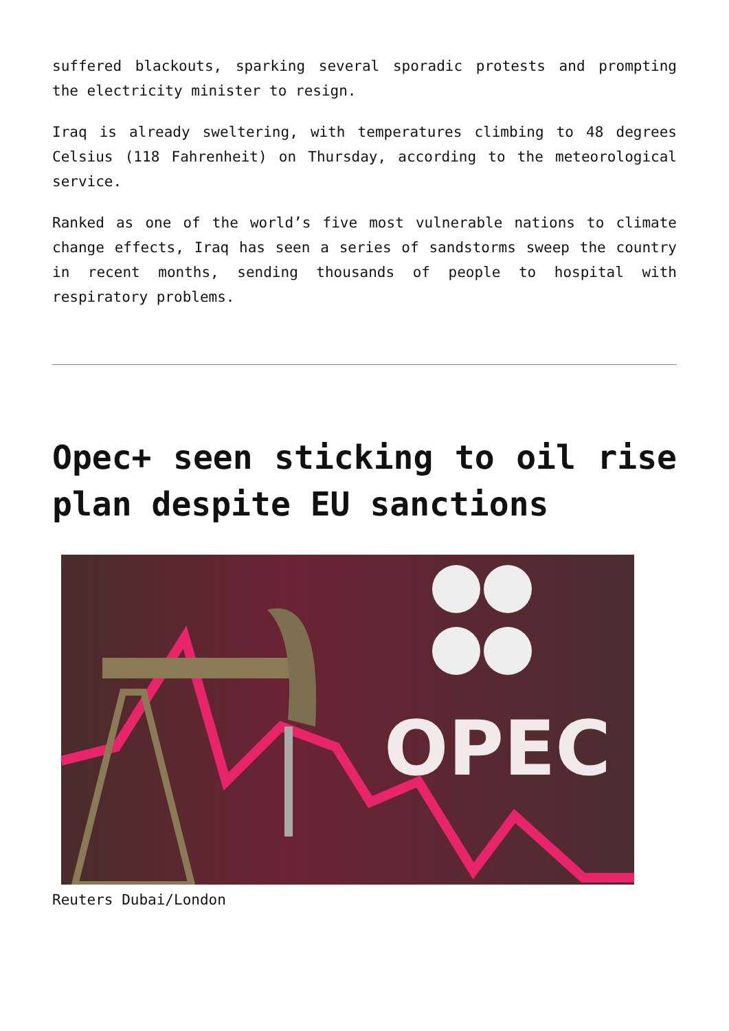suffered blackouts, sparking several sporadic protests and prompting the electricity minister to resign.
Iraq is already sweltering, with temperatures climbing to 48 degrees Celsius (118 Fahrenheit) on Thursday, according to the meteorological service.
Ranked as one of the world’s five most vulnerable nations to climate change effects, Iraq has seen a series of sandstorms sweep the country in recent months, sending thousands of people to hospital with respiratory problems.
Opec+ seen sticking to oil rise plan despite EU sanctions
OPEC
Reuters Dubai/London